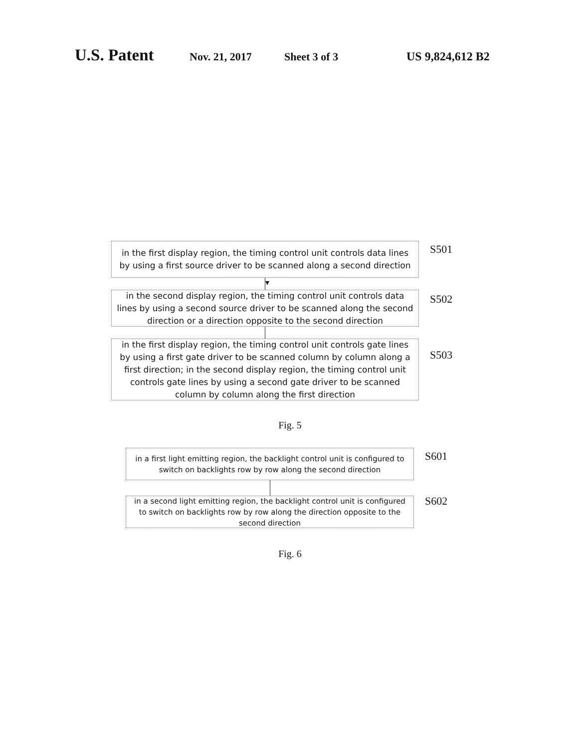U.S. Patent Nov. 21, 2017 Sheet 3 of 3 US 9,824,612 B2
in the first display region, the timing control unit controls data lines by using a first source driver to be scanned along a second direction
S501
▾
in the second display region, the timing control unit controls data lines by using a second source driver to be scanned along the second direction or a direction opposite to the second direction
S502
in the first display region, the timing control unit controls gate lines by using a first gate driver to be scanned column by column along a first direction; in the second display region, the timing control unit controls gate lines by using a second gate driver to be scanned column by column along the first direction
S503
Fig. 5
in a first light emitting region, the backlight control unit is configured to switch on backlights row by row along the second direction
S601
in a second light emitting region, the backlight control unit is configured to switch on backlights row by row along the direction opposite to the second direction
S602
Fig. 6